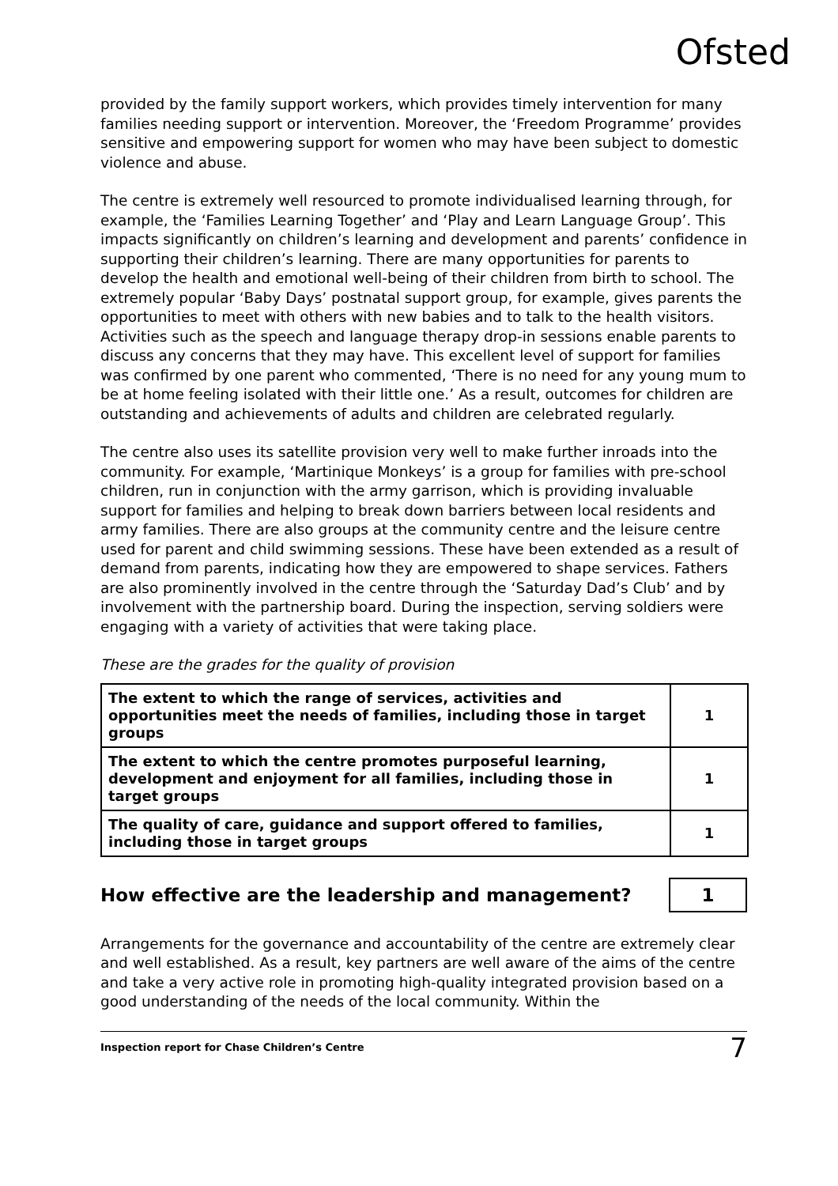Ofsted
provided by the family support workers, which provides timely intervention for many families needing support or intervention. Moreover, the ‘Freedom Programme’ provides sensitive and empowering support for women who may have been subject to domestic violence and abuse.
The centre is extremely well resourced to promote individualised learning through, for example, the ‘Families Learning Together’ and ‘Play and Learn Language Group’. This impacts significantly on children’s learning and development and parents’ confidence in supporting their children’s learning. There are many opportunities for parents to develop the health and emotional well-being of their children from birth to school. The extremely popular ‘Baby Days’ postnatal support group, for example, gives parents the opportunities to meet with others with new babies and to talk to the health visitors. Activities such as the speech and language therapy drop-in sessions enable parents to discuss any concerns that they may have. This excellent level of support for families was confirmed by one parent who commented, ‘There is no need for any young mum to be at home feeling isolated with their little one.’ As a result, outcomes for children are outstanding and achievements of adults and children are celebrated regularly.
The centre also uses its satellite provision very well to make further inroads into the community. For example, ‘Martinique Monkeys’ is a group for families with pre-school children, run in conjunction with the army garrison, which is providing invaluable support for families and helping to break down barriers between local residents and army families. There are also groups at the community centre and the leisure centre used for parent and child swimming sessions. These have been extended as a result of demand from parents, indicating how they are empowered to shape services. Fathers are also prominently involved in the centre through the ‘Saturday Dad’s Club’ and by involvement with the partnership board. During the inspection, serving soldiers were engaging with a variety of activities that were taking place.
These are the grades for the quality of provision
| The extent to which the range of services, activities and opportunities meet the needs of families, including those in target groups | 1 |
| The extent to which the centre promotes purposeful learning, development and enjoyment for all families, including those in target groups | 1 |
| The quality of care, guidance and support offered to families, including those in target groups | 1 |
How effective are the leadership and management?
1
Arrangements for the governance and accountability of the centre are extremely clear and well established. As a result, key partners are well aware of the aims of the centre and take a very active role in promoting high-quality integrated provision based on a good understanding of the needs of the local community. Within the
Inspection report for Chase Children’s Centre 7